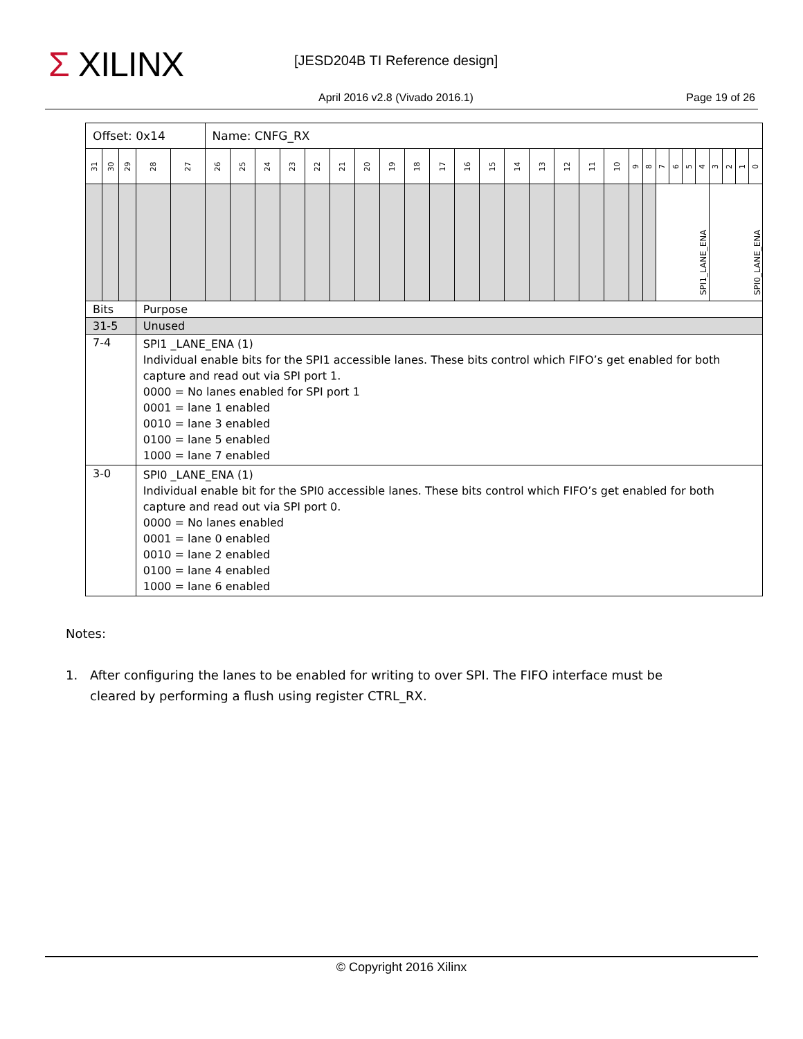Σ XILINX [JESD204B TI Reference design]
April 2016 v2.8 (Vivado 2016.1)
Page 19 of 26
| Offset: 0x14 | | | | | Name: CNFG_RX | | | | | | | | | | | | | | | | | | | | | | | | | | |
| 31 | 30 | 29 | 28 | 27 | 26 | 25 | 24 | 23 | 22 | 21 | 20 | 19 | 18 | 17 | 16 | 15 | 14 | 13 | 12 | 11 | 10 | 9 | 8 | 7 | 6 | 5 | 4 | 3 | 2 | 1 | 0 |
| | | | | | | | | | | | | | | | | | | | | | | | | SPI1_LANE_ENA | | | | SPI0_LANE_ENA | | | |
| Bits | | | Purpose | | | | | | | | | | | | | | | | | | | | | | | | | | | | |
| 31-5 | | | Unused | | | | | | | | | | | | | | | | | | | | | | | | | | | | |
| 7-4 | | | SPI1 _LANE_ENA (1) Individual enable bits for the SPI1 accessible lanes. These bits control which FIFO’s get enabled for both capture and read out via SPI port 1. 0000 = No lanes enabled for SPI port 1 0001 = lane 1 enabled 0010 = lane 3 enabled 0100 = lane 5 enabled 1000 = lane 7 enabled | | | | | | | | | | | | | | | | | | | | | | | | | | | | |
| 3-0 | | | SPI0 _LANE_ENA (1) Individual enable bit for the SPI0 accessible lanes. These bits control which FIFO’s get enabled for both capture and read out via SPI port 0. 0000 = No lanes enabled 0001 = lane 0 enabled 0010 = lane 2 enabled 0100 = lane 4 enabled 1000 = lane 6 enabled | | | | | | | | | | | | | | | | | | | | | | | | | | | | |
Notes:
1. After configuring the lanes to be enabled for writing to over SPI. The FIFO interface must be cleared by performing a flush using register CTRL_RX.
© Copyright 2016 Xilinx